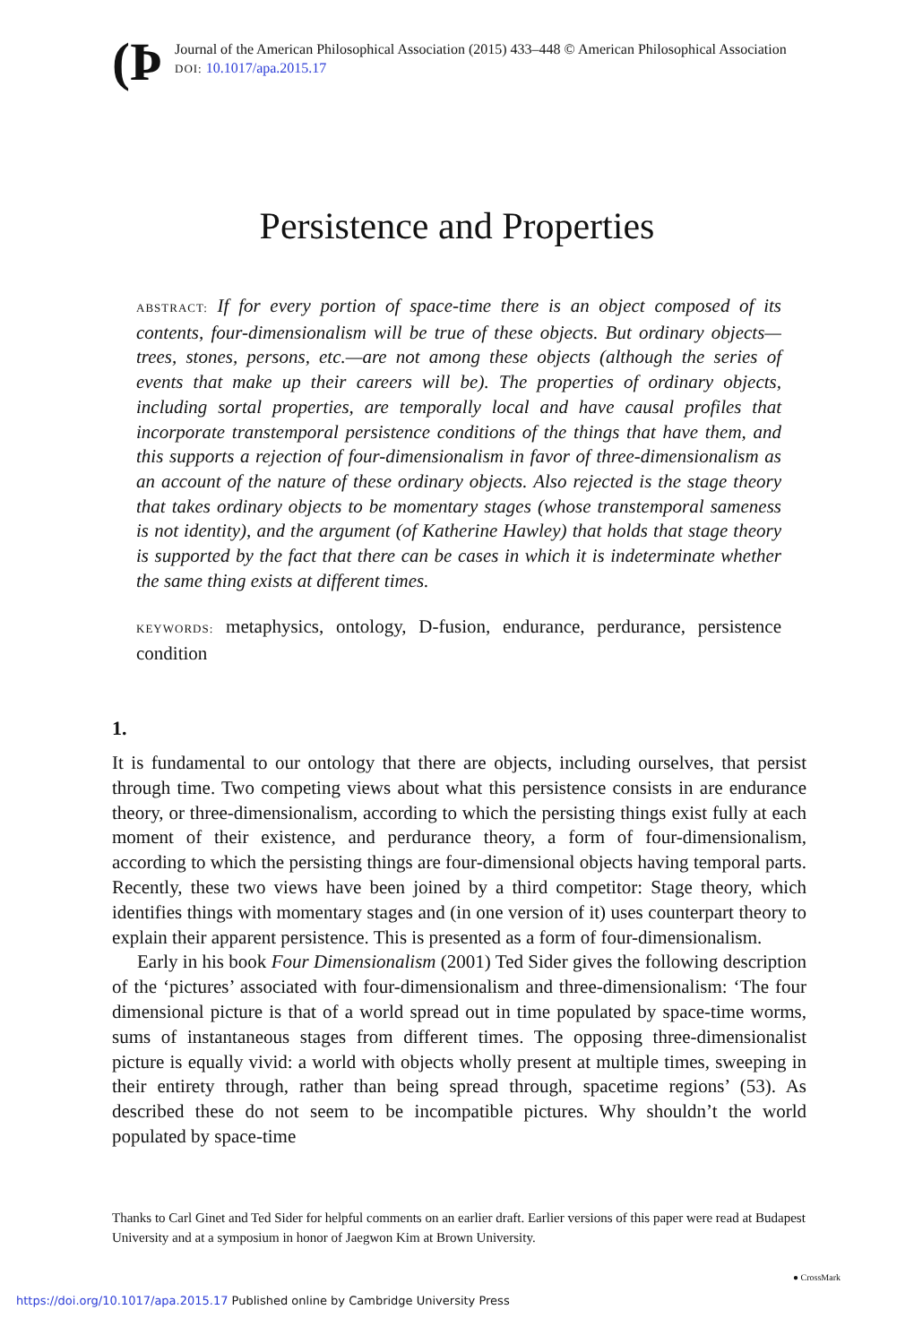(Þ
Journal of the American Philosophical Association (2015) 433–448 © American Philosophical Association
DOI: 10.1017/apa.2015.17
Persistence and Properties
ABSTRACT: If for every portion of space-time there is an object composed of its contents, four-dimensionalism will be true of these objects. But ordinary objects—trees, stones, persons, etc.—are not among these objects (although the series of events that make up their careers will be). The properties of ordinary objects, including sortal properties, are temporally local and have causal profiles that incorporate transtemporal persistence conditions of the things that have them, and this supports a rejection of four-dimensionalism in favor of three-dimensionalism as an account of the nature of these ordinary objects. Also rejected is the stage theory that takes ordinary objects to be momentary stages (whose transtemporal sameness is not identity), and the argument (of Katherine Hawley) that holds that stage theory is supported by the fact that there can be cases in which it is indeterminate whether the same thing exists at different times.
KEYWORDS: metaphysics, ontology, D-fusion, endurance, perdurance, persistence condition
1.
It is fundamental to our ontology that there are objects, including ourselves, that persist through time. Two competing views about what this persistence consists in are endurance theory, or three-dimensionalism, according to which the persisting things exist fully at each moment of their existence, and perdurance theory, a form of four-dimensionalism, according to which the persisting things are four-dimensional objects having temporal parts. Recently, these two views have been joined by a third competitor: Stage theory, which identifies things with momentary stages and (in one version of it) uses counterpart theory to explain their apparent persistence. This is presented as a form of four-dimensionalism.
Early in his book Four Dimensionalism (2001) Ted Sider gives the following description of the ‘pictures’ associated with four-dimensionalism and three-dimensionalism: ‘The four dimensional picture is that of a world spread out in time populated by space-time worms, sums of instantaneous stages from different times. The opposing three-dimensionalist picture is equally vivid: a world with objects wholly present at multiple times, sweeping in their entirety through, rather than being spread through, spacetime regions’ (53). As described these do not seem to be incompatible pictures. Why shouldn’t the world populated by space-time
Thanks to Carl Ginet and Ted Sider for helpful comments on an earlier draft. Earlier versions of this paper were read at Budapest University and at a symposium in honor of Jaegwon Kim at Brown University.
● CrossMark
https://doi.org/10.1017/apa.2015.17 Published online by Cambridge University Press